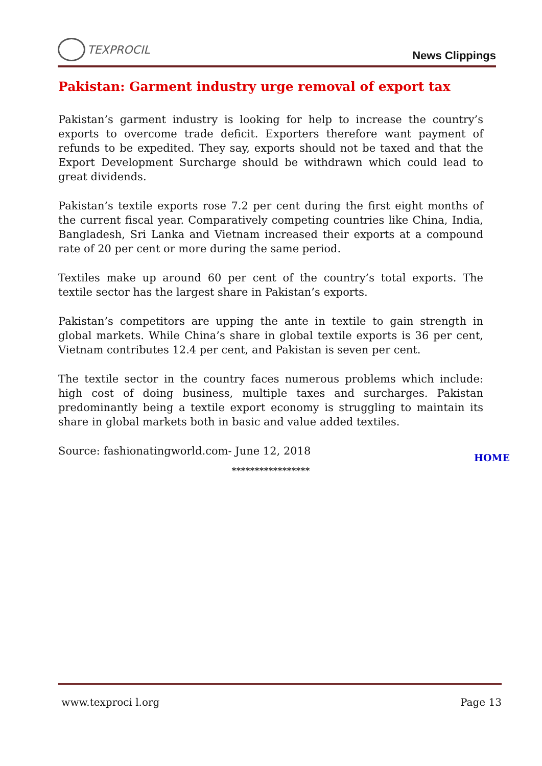TEXPROCIL
News Clippings
Pakistan: Garment industry urge removal of export tax
Pakistan’s garment industry is looking for help to increase the country’s exports to overcome trade deficit. Exporters therefore want payment of refunds to be expedited. They say, exports should not be taxed and that the Export Development Surcharge should be withdrawn which could lead to great dividends.
Pakistan’s textile exports rose 7.2 per cent during the first eight months of the current fiscal year. Comparatively competing countries like China, India, Bangladesh, Sri Lanka and Vietnam increased their exports at a compound rate of 20 per cent or more during the same period.
Textiles make up around 60 per cent of the country’s total exports. The textile sector has the largest share in Pakistan’s exports.
Pakistan’s competitors are upping the ante in textile to gain strength in global markets. While China’s share in global textile exports is 36 per cent, Vietnam contributes 12.4 per cent, and Pakistan is seven per cent.
The textile sector in the country faces numerous problems which include: high cost of doing business, multiple taxes and surcharges. Pakistan predominantly being a textile export economy is struggling to maintain its share in global markets both in basic and value added textiles.
Source: fashionatingworld.com- June 12, 2018
HOME
*****************
www.texproci l.org Page 13